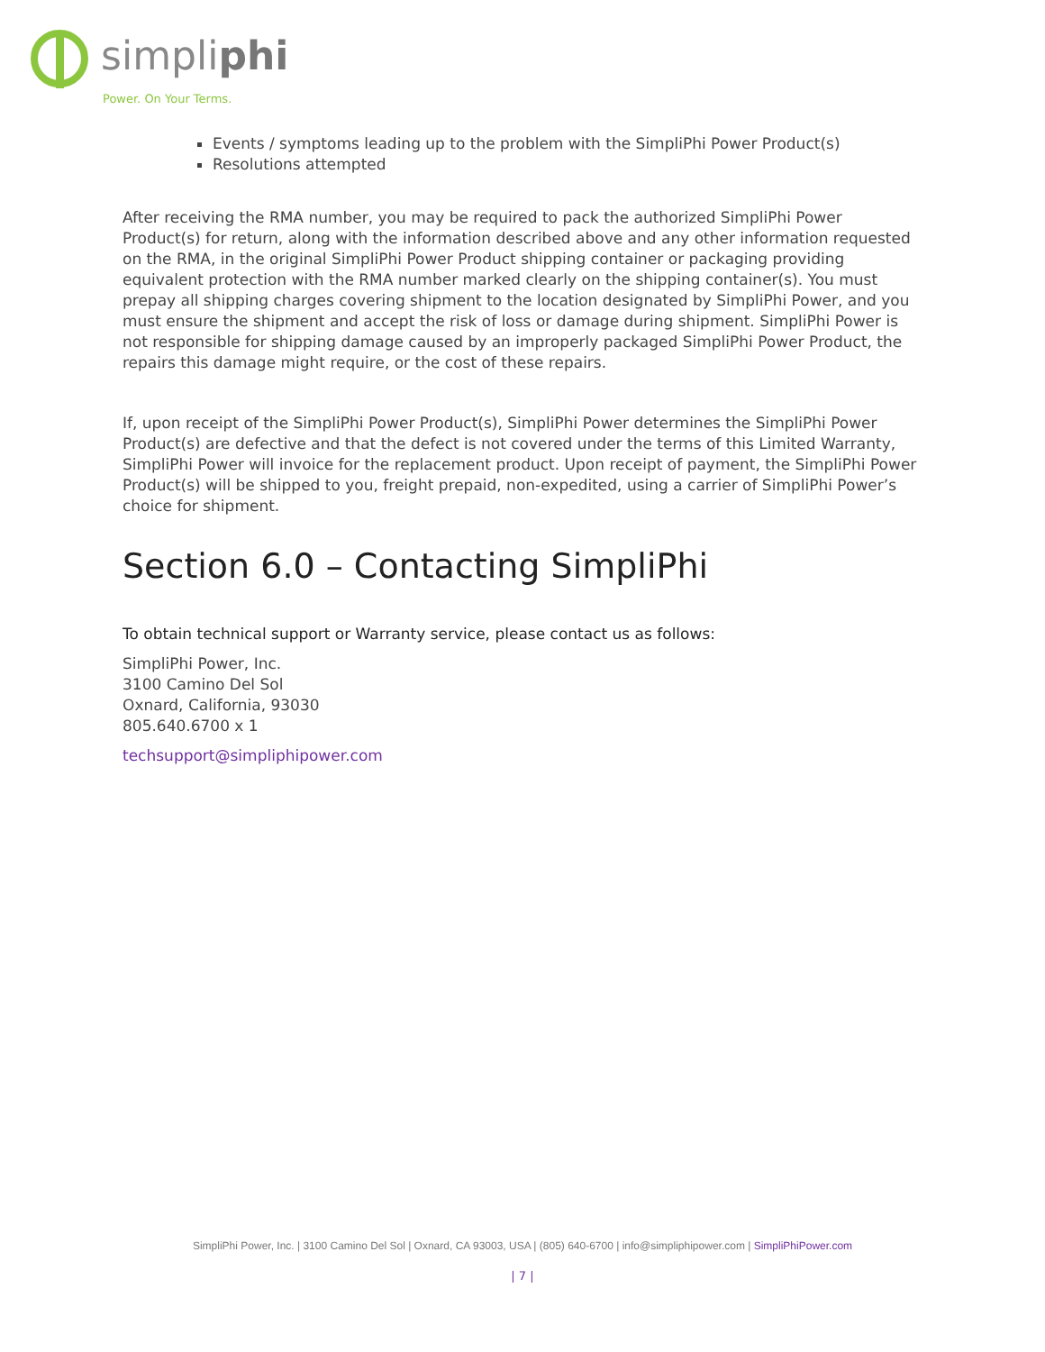simpliphi
Power. On Your Terms.
Events / symptoms leading up to the problem with the SimpliPhi Power Product(s)
Resolutions attempted
After receiving the RMA number, you may be required to pack the authorized SimpliPhi Power Product(s) for return, along with the information described above and any other information requested on the RMA, in the original SimpliPhi Power Product shipping container or packaging providing equivalent protection with the RMA number marked clearly on the shipping container(s). You must prepay all shipping charges covering shipment to the location designated by SimpliPhi Power, and you must ensure the shipment and accept the risk of loss or damage during shipment. SimpliPhi Power is not responsible for shipping damage caused by an improperly packaged SimpliPhi Power Product, the repairs this damage might require, or the cost of these repairs.
If, upon receipt of the SimpliPhi Power Product(s), SimpliPhi Power determines the SimpliPhi Power Product(s) are defective and that the defect is not covered under the terms of this Limited Warranty, SimpliPhi Power will invoice for the replacement product. Upon receipt of payment, the SimpliPhi Power Product(s) will be shipped to you, freight prepaid, non-expedited, using a carrier of SimpliPhi Power’s choice for shipment.
Section 6.0 – Contacting SimpliPhi
To obtain technical support or Warranty service, please contact us as follows:
SimpliPhi Power, Inc.
3100 Camino Del Sol
Oxnard, California, 93030
805.640.6700 x 1
techsupport@simpliphipower.com
SimpliPhi Power, Inc. | 3100 Camino Del Sol | Oxnard, CA 93003, USA | (805) 640-6700 | info@simpliphipower.com | SimpliPhiPower.com
| 7 |